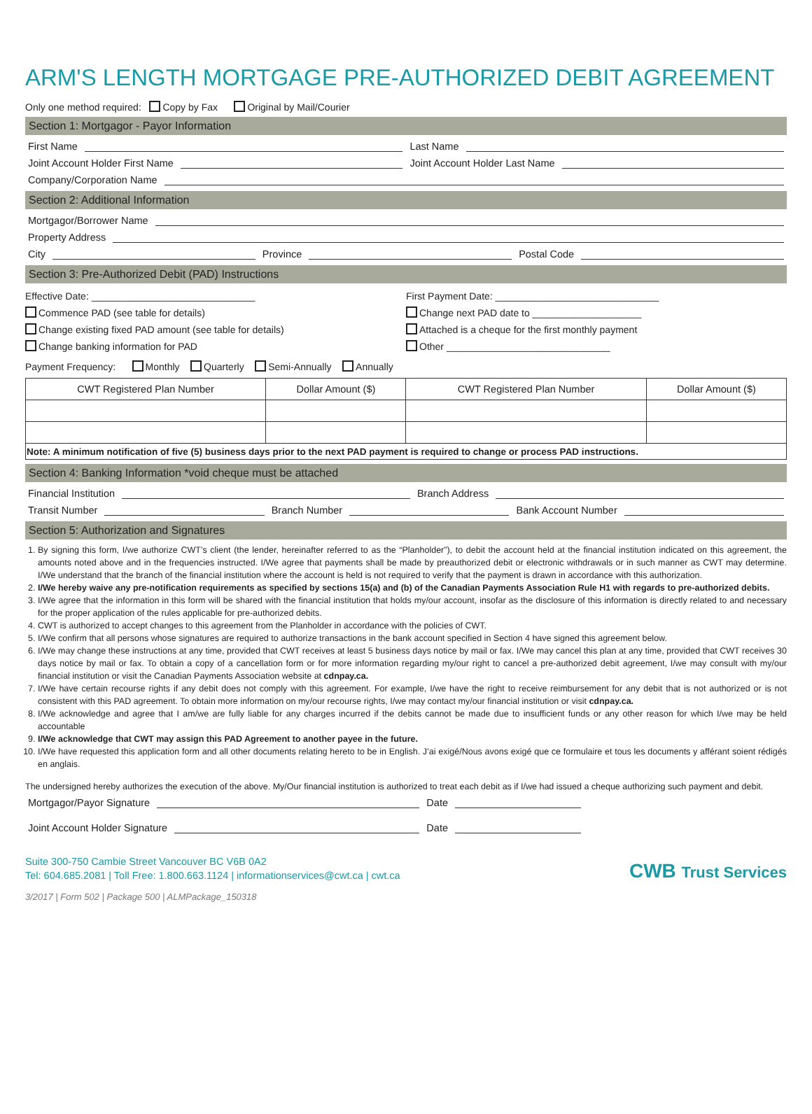ARM'S LENGTH MORTGAGE PRE-AUTHORIZED DEBIT AGREEMENT
Only one method required: Copy by Fax Original by Mail/Courier
Section 1: Mortgagor - Payor Information
First Name Last Name
Joint Account Holder First Name Joint Account Holder Last Name
Company/Corporation Name
Section 2: Additional Information
Mortgagor/Borrower Name
Property Address
City Province Postal Code
Section 3: Pre-Authorized Debit (PAD) Instructions
Effective Date: ______________________________
Commence PAD (see table for details)
Change existing fixed PAD amount (see table for details)
Change banking information for PAD
First Payment Date: ______________________________
Change next PAD date to ____________________
Attached is a cheque for the first monthly payment
Other ______________________________
Payment Frequency: Monthly Quarterly Semi-Annually Annually
| CWT Registered Plan Number | Dollar Amount ($) | CWT Registered Plan Number | Dollar Amount ($) |
| --- | --- | --- | --- |
| Note: A minimum notification of five (5) business days prior to the next PAD payment is required to change or process PAD instructions. | | | |
Section 4: Banking Information *void cheque must be attached
Financial Institution Branch Address
Transit Number Branch Number Bank Account Number
Section 5: Authorization and Signatures
1. By signing this form, I/we authorize CWT’s client (the lender, hereinafter referred to as the “Planholder”), to debit the account held at the financial institution indicated on this agreement, the amounts noted above and in the frequencies instructed. I/We agree that payments shall be made by preauthorized debit or electronic withdrawals or in such manner as CWT may determine. I/We understand that the branch of the financial institution where the account is held is not required to verify that the payment is drawn in accordance with this authorization.
2. I/We hereby waive any pre-notification requirements as specified by sections 15(a) and (b) of the Canadian Payments Association Rule H1 with regards to pre-authorized debits.
3. I/We agree that the information in this form will be shared with the financial institution that holds my/our account, insofar as the disclosure of this information is directly related to and necessary for the proper application of the rules applicable for pre-authorized debits.
4. CWT is authorized to accept changes to this agreement from the Planholder in accordance with the policies of CWT.
5. I/We confirm that all persons whose signatures are required to authorize transactions in the bank account specified in Section 4 have signed this agreement below.
6. I/We may change these instructions at any time, provided that CWT receives at least 5 business days notice by mail or fax. I/We may cancel this plan at any time, provided that CWT receives 30 days notice by mail or fax. To obtain a copy of a cancellation form or for more information regarding my/our right to cancel a pre-authorized debit agreement, I/we may consult with my/our financial institution or visit the Canadian Payments Association website at cdnpay.ca.
7. I/We have certain recourse rights if any debit does not comply with this agreement. For example, I/we have the right to receive reimbursement for any debit that is not authorized or is not consistent with this PAD agreement. To obtain more information on my/our recourse rights, I/we may contact my/our financial institution or visit cdnpay.ca.
8. I/We acknowledge and agree that I am/we are fully liable for any charges incurred if the debits cannot be made due to insufficient funds or any other reason for which I/we may be held accountable
9. I/We acknowledge that CWT may assign this PAD Agreement to another payee in the future.
10. I/We have requested this application form and all other documents relating hereto to be in English. J’ai exigé/Nous avons exigé que ce formulaire et tous les documents y afférant soient rédigés en anglais.
The undersigned hereby authorizes the execution of the above. My/Our financial institution is authorized to treat each debit as if I/we had issued a cheque authorizing such payment and debit.
Mortgagor/Payor Signature Date
Joint Account Holder Signature Date
Suite 300-750 Cambie Street Vancouver BC V6B 0A2
Tel: 604.685.2081 | Toll Free: 1.800.663.1124 | informationservices@cwt.ca | cwt.ca
CWB Trust Services
3/2017 | Form 502 | Package 500 | ALMPackage_150318